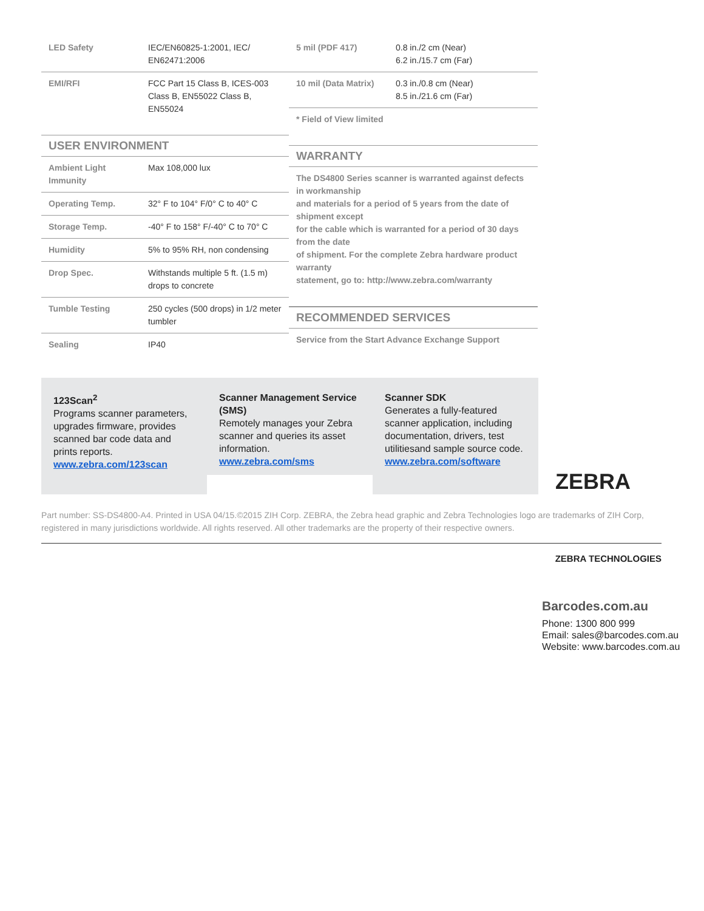| LED Safety | IEC/EN60825-1:2001, IEC/ EN62471:2006 |
| EMI/RFI | FCC Part 15 Class B, ICES-003 Class B, EN55022 Class B, EN55024 |
USER ENVIRONMENT
| Ambient Light Immunity | Max 108,000 lux |
| Operating Temp. | 32° F to 104° F/0° C to 40° C |
| Storage Temp. | -40° F to 158° F/-40° C to 70° C |
| Humidity | 5% to 95% RH, non condensing |
| Drop Spec. | Withstands multiple 5 ft. (1.5 m) drops to concrete |
| Tumble Testing | 250 cycles (500 drops) in 1/2 meter tumbler |
| Sealing | IP40 |
| 5 mil (PDF 417) | 0.8 in./2 cm (Near) 6.2 in./15.7 cm (Far) |
| 10 mil (Data Matrix) | 0.3 in./0.8 cm (Near) 8.5 in./21.6 cm (Far) |
* Field of View limited
WARRANTY
The DS4800 Series scanner is warranted against defects in workmanship
and materials for a period of 5 years from the date of shipment except
for the cable which is warranted for a period of 30 days from the date
of shipment. For the complete Zebra hardware product warranty
statement, go to: http://www.zebra.com/warranty
RECOMMENDED SERVICES
Service from the Start Advance Exchange Support
123Scan<sup>2</sup>
Programs scanner parameters, upgrades firmware, provides scanned bar code data and prints reports.
www.zebra.com/123scan
Scanner Management Service (SMS)
Remotely manages your Zebra scanner and queries its asset information.
www.zebra.com/sms
Scanner SDK
Generates a fully-featured scanner application, including documentation, drivers, test utilitiesand sample source code.
www.zebra.com/software
ZEBRA
Part number: SS-DS4800-A4. Printed in USA 04/15.©2015 ZIH Corp. ZEBRA, the Zebra head graphic and Zebra Technologies logo are trademarks of ZIH Corp, registered in many jurisdictions worldwide. All rights reserved. All other trademarks are the property of their respective owners.
ZEBRA TECHNOLOGIES
Barcodes.com.au
Phone: 1300 800 999
Email: sales@barcodes.com.au
Website: www.barcodes.com.au